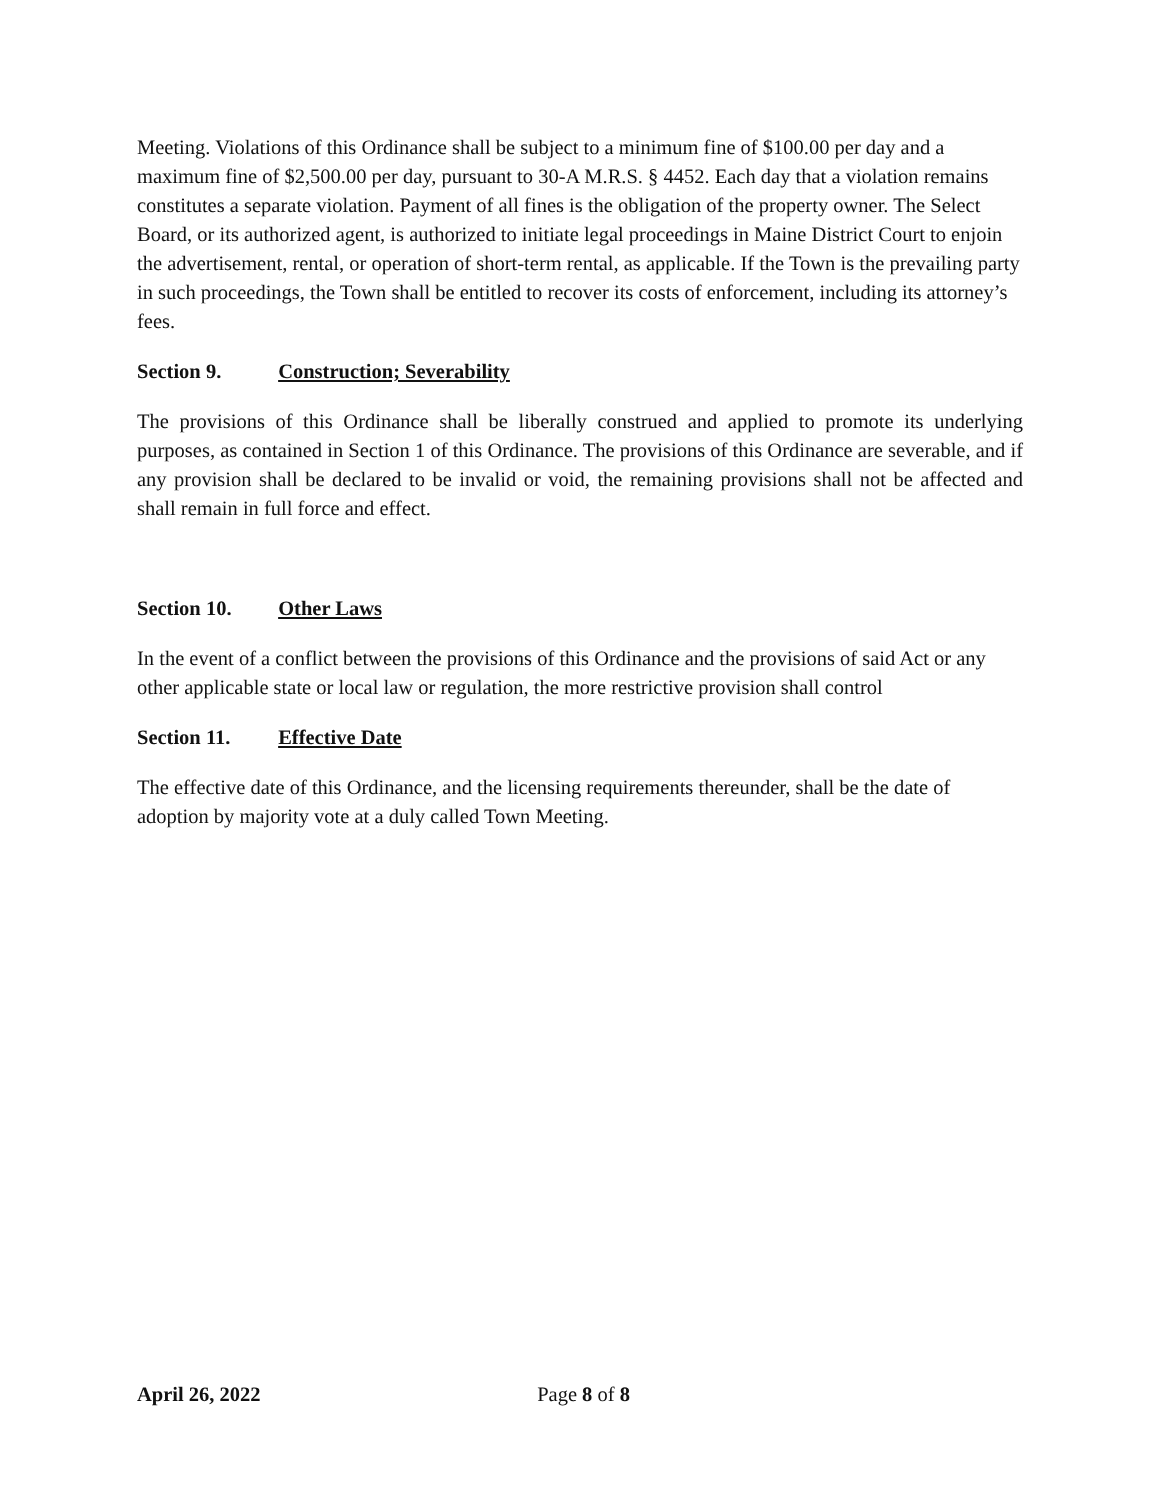Meeting. Violations of this Ordinance shall be subject to a minimum fine of $100.00 per day and a maximum fine of $2,500.00 per day, pursuant to 30-A M.R.S. § 4452. Each day that a violation remains constitutes a separate violation. Payment of all fines is the obligation of the property owner. The Select Board, or its authorized agent, is authorized to initiate legal proceedings in Maine District Court to enjoin the advertisement, rental, or operation of short-term rental, as applicable. If the Town is the prevailing party in such proceedings, the Town shall be entitled to recover its costs of enforcement, including its attorney’s fees.
Section 9. Construction; Severability
The provisions of this Ordinance shall be liberally construed and applied to promote its underlying purposes, as contained in Section 1 of this Ordinance. The provisions of this Ordinance are severable, and if any provision shall be declared to be invalid or void, the remaining provisions shall not be affected and shall remain in full force and effect.
Section 10. Other Laws
In the event of a conflict between the provisions of this Ordinance and the provisions of said Act or any other applicable state or local law or regulation, the more restrictive provision shall control
Section 11. Effective Date
The effective date of this Ordinance, and the licensing requirements thereunder, shall be the date of adoption by majority vote at a duly called Town Meeting.
April 26, 2022 Page 8 of 8